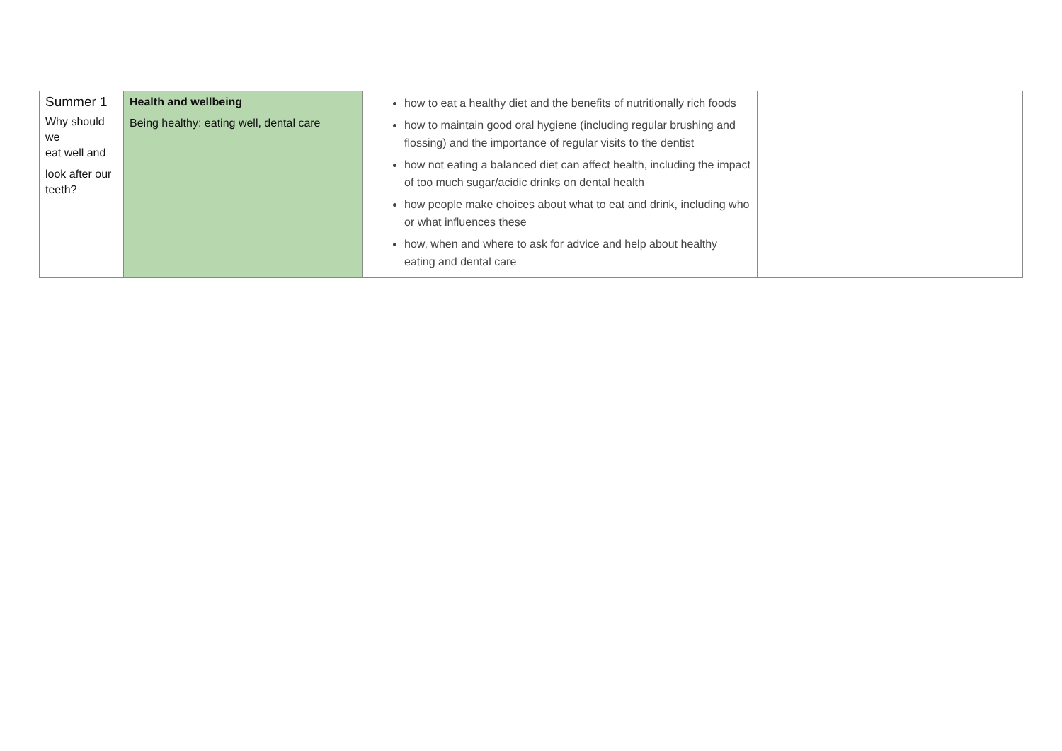| Summer 1 Why should we eat well and look after our teeth? | Health and wellbeing Being healthy: eating well, dental care | how to eat a healthy diet and the benefits of nutritionally rich foods how to maintain good oral hygiene (including regular brushing and flossing) and the importance of regular visits to the dentist how not eating a balanced diet can affect health, including the impact of too much sugar/acidic drinks on dental health how people make choices about what to eat and drink, including who or what influences these how, when and where to ask for advice and help about healthy eating and dental care | |